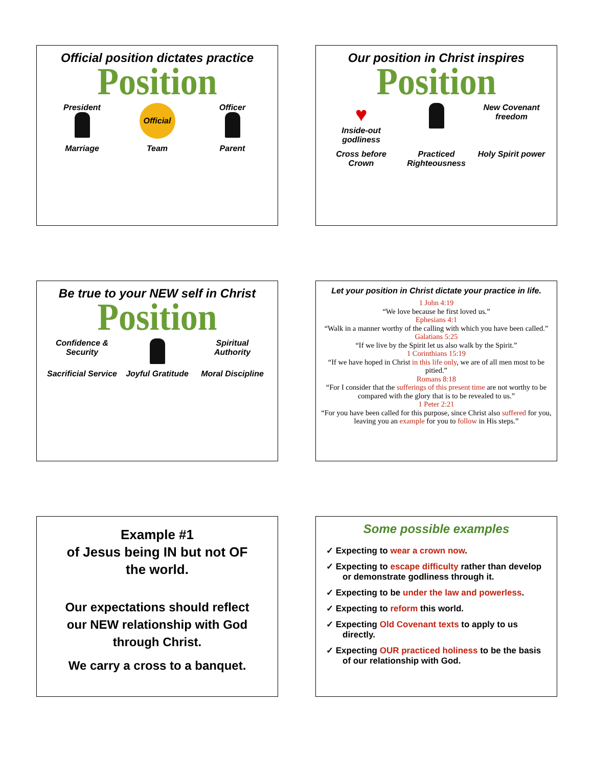Official position dictates practice
Position
President
Official
Officer
Marriage
Team
Parent
Our position in Christ inspires
Position
♥
Inside-out godliness
New Covenant freedom
Cross before Crown
Practiced Righteousness
Holy Spirit power
Be true to your NEW self in Christ
Position
Confidence & Security
Spiritual Authority
Sacrificial Service
Joyful Gratitude
Moral Discipline
Let your position in Christ dictate your practice in life.
1 John 4:19
“We love because he first loved us.”
Ephesians 4:1
“Walk in a manner worthy of the calling with which you have been called.”
Galatians 5:25
“If we live by the Spirit let us also walk by the Spirit.”
1 Corinthians 15:19
“If we have hoped in Christ in this life only, we are of all men most to be pitied.”
Romans 8:18
“For I consider that the sufferings of this present time are not worthy to be compared with the glory that is to be revealed to us.”
1 Peter 2:21
“For you have been called for this purpose, since Christ also suffered for you, leaving you an example for you to follow in His steps.”
Example #1
of Jesus being IN but not OF
the world.
Our expectations should reflect
our NEW relationship with God
through Christ.
We carry a cross to a banquet.
Some possible examples
✓ Expecting to wear a crown now.
✓ Expecting to escape difficulty rather than develop or demonstrate godliness through it.
✓ Expecting to be under the law and powerless.
✓ Expecting to reform this world.
✓ Expecting Old Covenant texts to apply to us directly.
✓ Expecting OUR practiced holiness to be the basis of our relationship with God.